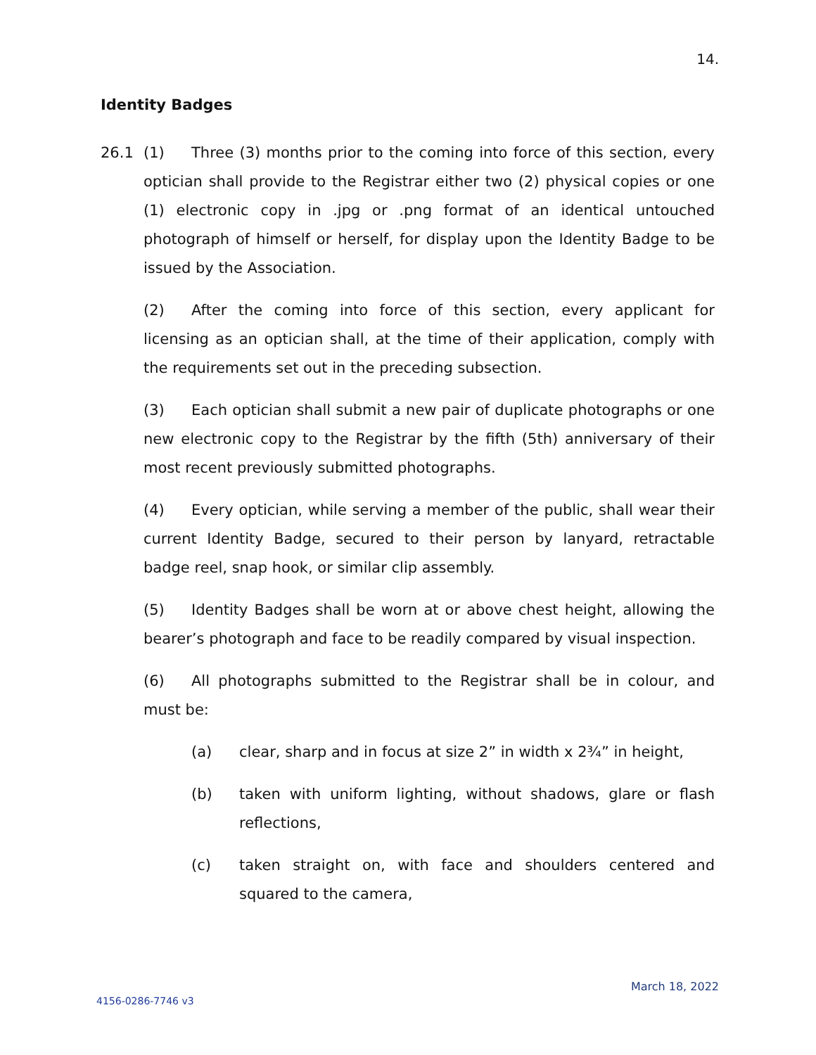14.
Identity Badges
26.1 (1) Three (3) months prior to the coming into force of this section, every optician shall provide to the Registrar either two (2) physical copies or one (1) electronic copy in .jpg or .png format of an identical untouched photograph of himself or herself, for display upon the Identity Badge to be issued by the Association.
(2) After the coming into force of this section, every applicant for licensing as an optician shall, at the time of their application, comply with the requirements set out in the preceding subsection.
(3) Each optician shall submit a new pair of duplicate photographs or one new electronic copy to the Registrar by the fifth (5th) anniversary of their most recent previously submitted photographs.
(4) Every optician, while serving a member of the public, shall wear their current Identity Badge, secured to their person by lanyard, retractable badge reel, snap hook, or similar clip assembly.
(5) Identity Badges shall be worn at or above chest height, allowing the bearer’s photograph and face to be readily compared by visual inspection.
(6) All photographs submitted to the Registrar shall be in colour, and must be:
(a) clear, sharp and in focus at size 2” in width x 2¾” in height,
(b) taken with uniform lighting, without shadows, glare or flash reflections,
(c) taken straight on, with face and shoulders centered and squared to the camera,
March 18, 2022
4156-0286-7746 v3